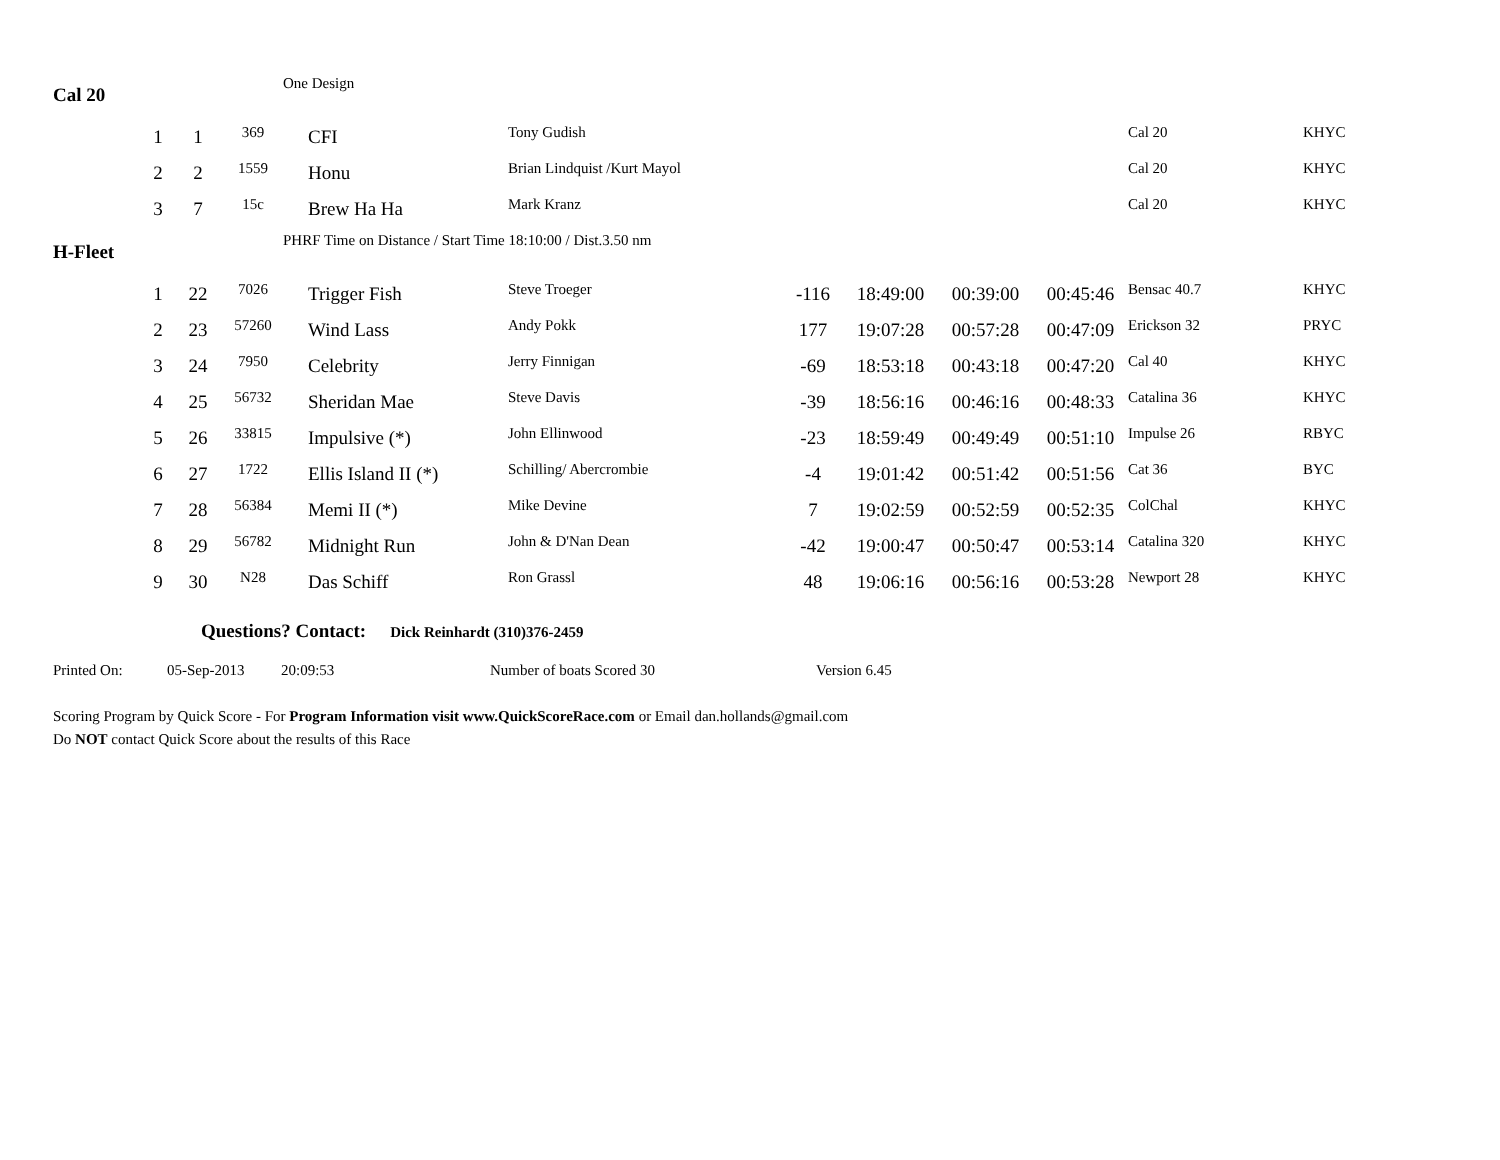| Cal 20 | | | | One Design | | | | | | | | |
| | 1 | 1 | 369 | | CFI | Tony Gudish | | | | | Cal 20 | KHYC |
| | 2 | 2 | 1559 | | Honu | Brian Lindquist /Kurt Mayol | | | | | Cal 20 | KHYC |
| | 3 | 7 | 15c | | Brew Ha Ha | Mark Kranz | | | | | Cal 20 | KHYC |
| H-Fleet | | | | PHRF Time on Distance / Start Time 18:10:00 / Dist.3.50 nm | | | | | | | | |
| | 1 | 22 | 7026 | | Trigger Fish | Steve Troeger | -116 | 18:49:00 | 00:39:00 | 00:45:46 | Bensac 40.7 | KHYC |
| | 2 | 23 | 57260 | | Wind Lass | Andy Pokk | 177 | 19:07:28 | 00:57:28 | 00:47:09 | Erickson 32 | PRYC |
| | 3 | 24 | 7950 | | Celebrity | Jerry Finnigan | -69 | 18:53:18 | 00:43:18 | 00:47:20 | Cal 40 | KHYC |
| | 4 | 25 | 56732 | | Sheridan Mae | Steve Davis | -39 | 18:56:16 | 00:46:16 | 00:48:33 | Catalina 36 | KHYC |
| | 5 | 26 | 33815 | | Impulsive (*) | John Ellinwood | -23 | 18:59:49 | 00:49:49 | 00:51:10 | Impulse 26 | RBYC |
| | 6 | 27 | 1722 | | Ellis Island II (*) | Schilling/ Abercrombie | -4 | 19:01:42 | 00:51:42 | 00:51:56 | Cat 36 | BYC |
| | 7 | 28 | 56384 | | Memi II (*) | Mike Devine | 7 | 19:02:59 | 00:52:59 | 00:52:35 | ColChal | KHYC |
| | 8 | 29 | 56782 | | Midnight Run | John & D'Nan Dean | -42 | 19:00:47 | 00:50:47 | 00:53:14 | Catalina 320 | KHYC |
| | 9 | 30 | N28 | | Das Schiff | Ron Grassl | 48 | 19:06:16 | 00:56:16 | 00:53:28 | Newport 28 | KHYC |
Questions? Contact: Dick Reinhardt (310)376-2459
Printed On: 05-Sep-2013 20:09:53 Number of boats Scored 30 Version 6.45
Scoring Program by Quick Score - For Program Information visit www.QuickScoreRace.com or Email dan.hollands@gmail.com
Do NOT contact Quick Score about the results of this Race